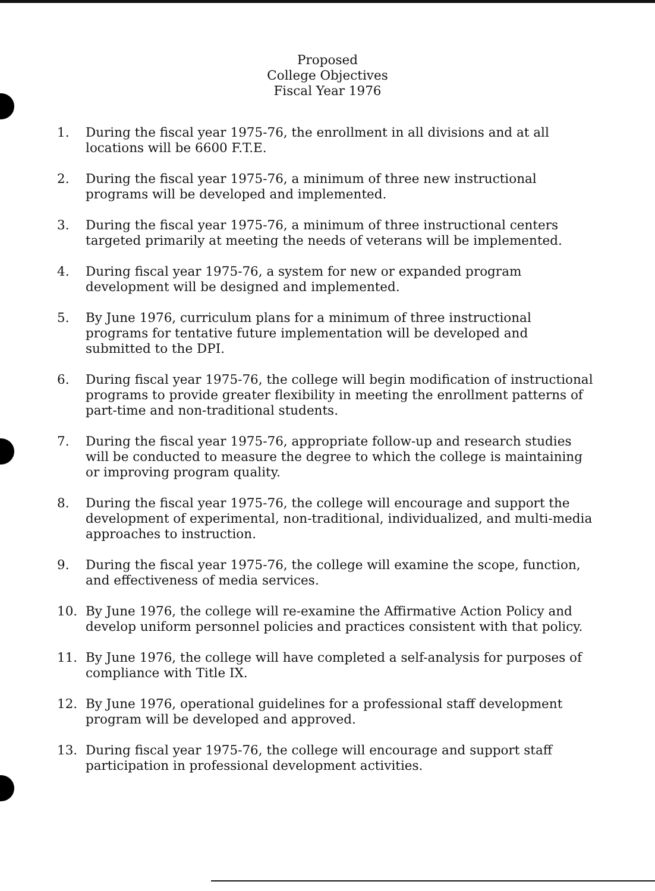Proposed
College Objectives
Fiscal Year 1976
1. During the fiscal year 1975-76, the enrollment in all divisions and at all locations will be 6600 F.T.E.
2. During the fiscal year 1975-76, a minimum of three new instructional programs will be developed and implemented.
3. During the fiscal year 1975-76, a minimum of three instructional centers targeted primarily at meeting the needs of veterans will be implemented.
4. During fiscal year 1975-76, a system for new or expanded program development will be designed and implemented.
5. By June 1976, curriculum plans for a minimum of three instructional programs for tentative future implementation will be developed and submitted to the DPI.
6. During fiscal year 1975-76, the college will begin modification of instructional programs to provide greater flexibility in meeting the enrollment patterns of part-time and non-traditional students.
7. During the fiscal year 1975-76, appropriate follow-up and research studies will be conducted to measure the degree to which the college is maintaining or improving program quality.
8. During the fiscal year 1975-76, the college will encourage and support the development of experimental, non-traditional, individualized, and multi-media approaches to instruction.
9. During the fiscal year 1975-76, the college will examine the scope, function, and effectiveness of media services.
10. By June 1976, the college will re-examine the Affirmative Action Policy and develop uniform personnel policies and practices consistent with that policy.
11. By June 1976, the college will have completed a self-analysis for purposes of compliance with Title IX.
12. By June 1976, operational guidelines for a professional staff development program will be developed and approved.
13. During fiscal year 1975-76, the college will encourage and support staff participation in professional development activities.